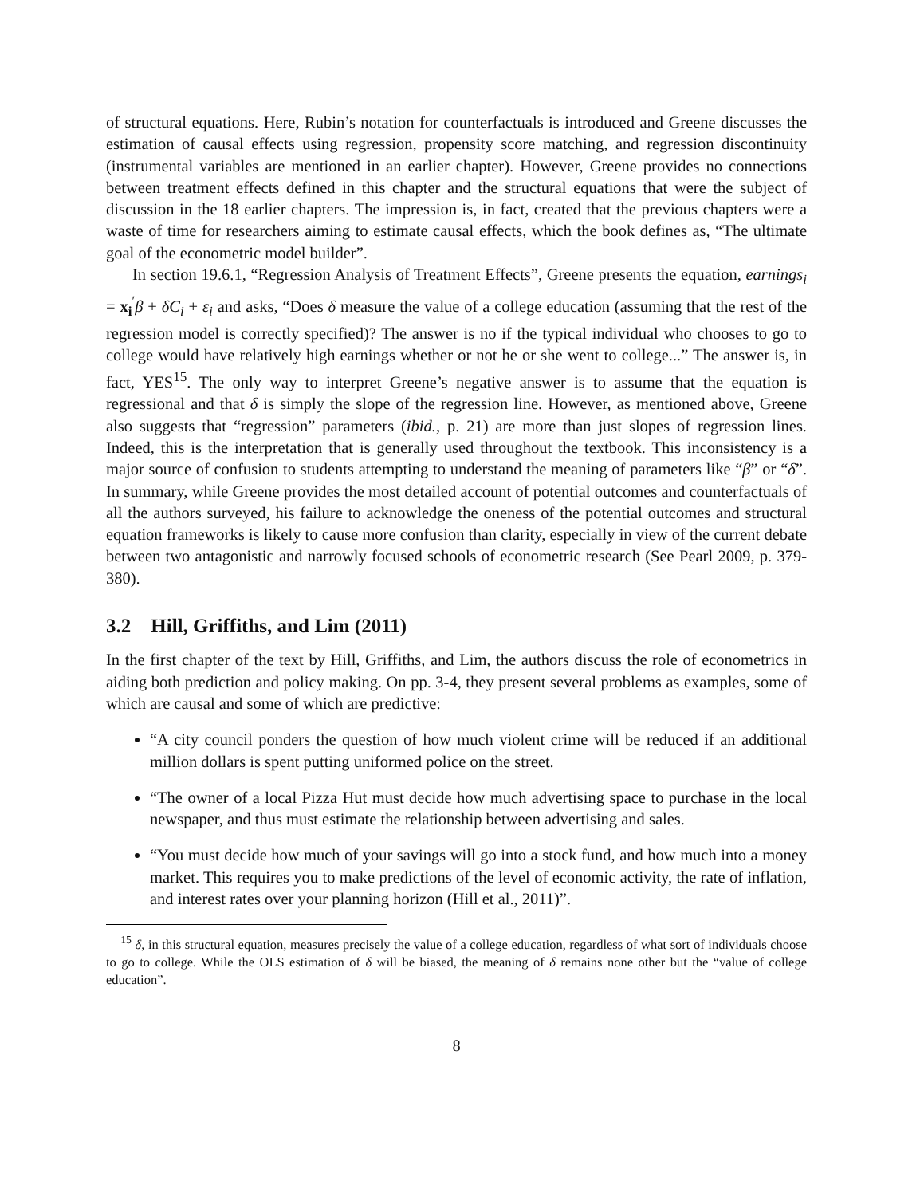of structural equations. Here, Rubin’s notation for counterfactuals is introduced and Greene discusses the estimation of causal effects using regression, propensity score matching, and regression discontinuity (instrumental variables are mentioned in an earlier chapter). However, Greene provides no connections between treatment effects defined in this chapter and the structural equations that were the subject of discussion in the 18 earlier chapters. The impression is, in fact, created that the previous chapters were a waste of time for researchers aiming to estimate causal effects, which the book defines as, “The ultimate goal of the econometric model builder”.
In section 19.6.1, “Regression Analysis of Treatment Effects”, Greene presents the equation, earnings<sub>i</sub> = x<sub>i</sub><sup>′</sup>β + δC<sub>i</sub> + ε<sub>i</sub> and asks, “Does δ measure the value of a college education (assuming that the rest of the regression model is correctly specified)? The answer is no if the typical individual who chooses to go to college would have relatively high earnings whether or not he or she went to college...” The answer is, in fact, YES<sup>15</sup>. The only way to interpret Greene’s negative answer is to assume that the equation is regressional and that δ is simply the slope of the regression line. However, as mentioned above, Greene also suggests that “regression” parameters (ibid., p. 21) are more than just slopes of regression lines. Indeed, this is the interpretation that is generally used throughout the textbook. This inconsistency is a major source of confusion to students attempting to understand the meaning of parameters like “β” or “δ”. In summary, while Greene provides the most detailed account of potential outcomes and counterfactuals of all the authors surveyed, his failure to acknowledge the oneness of the potential outcomes and structural equation frameworks is likely to cause more confusion than clarity, especially in view of the current debate between two antagonistic and narrowly focused schools of econometric research (See Pearl 2009, p. 379-380).
3.2 Hill, Griffiths, and Lim (2011)
In the first chapter of the text by Hill, Griffiths, and Lim, the authors discuss the role of econometrics in aiding both prediction and policy making. On pp. 3-4, they present several problems as examples, some of which are causal and some of which are predictive:
“A city council ponders the question of how much violent crime will be reduced if an additional million dollars is spent putting uniformed police on the street.
“The owner of a local Pizza Hut must decide how much advertising space to purchase in the local newspaper, and thus must estimate the relationship between advertising and sales.
“You must decide how much of your savings will go into a stock fund, and how much into a money market. This requires you to make predictions of the level of economic activity, the rate of inflation, and interest rates over your planning horizon (Hill et al., 2011)”.
<sup>15</sup> δ, in this structural equation, measures precisely the value of a college education, regardless of what sort of individuals choose to go to college. While the OLS estimation of δ will be biased, the meaning of δ remains none other but the “value of college education”.
8